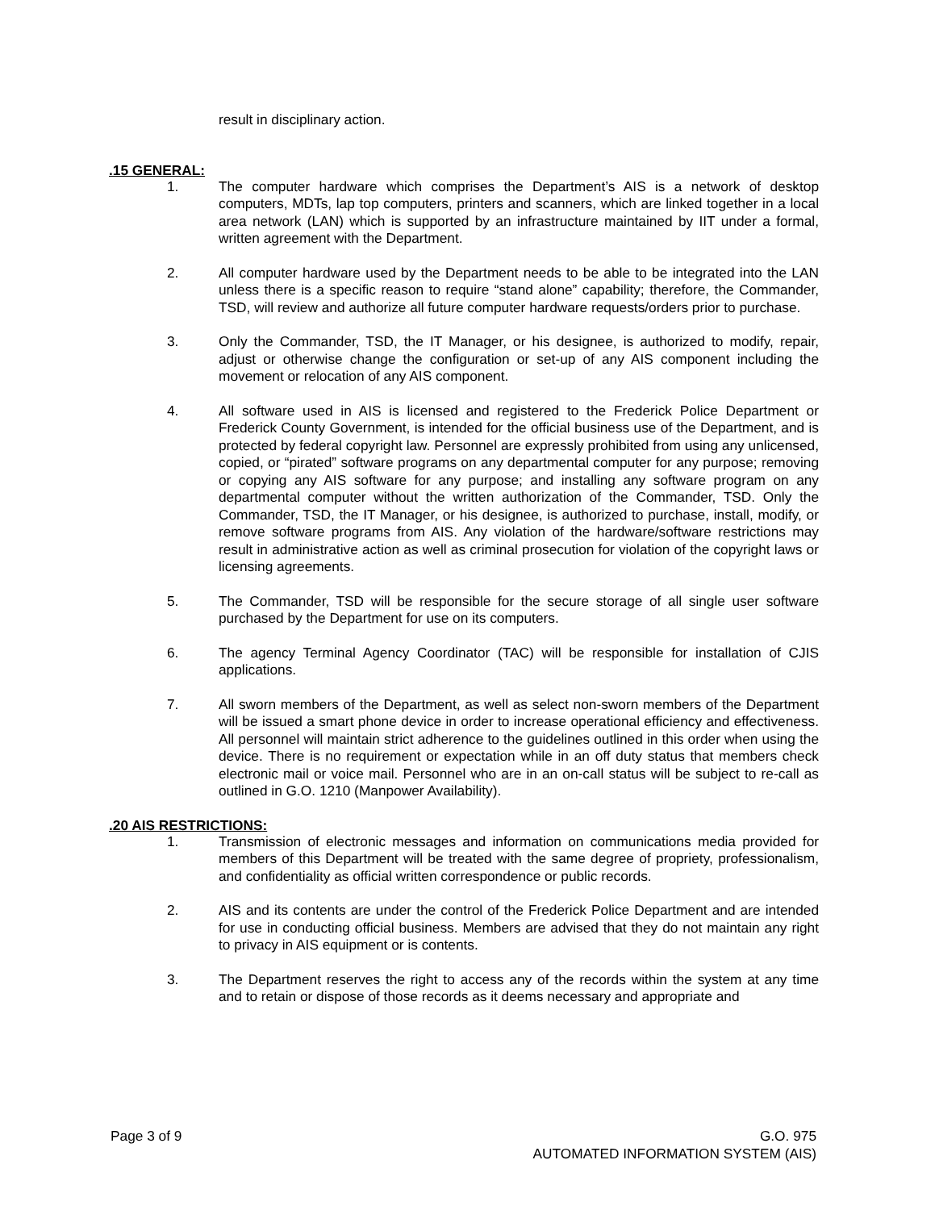result in disciplinary action.
.15 GENERAL:
1. The computer hardware which comprises the Department’s AIS is a network of desktop computers, MDTs, lap top computers, printers and scanners, which are linked together in a local area network (LAN) which is supported by an infrastructure maintained by IIT under a formal, written agreement with the Department.
2. All computer hardware used by the Department needs to be able to be integrated into the LAN unless there is a specific reason to require “stand alone” capability; therefore, the Commander, TSD, will review and authorize all future computer hardware requests/orders prior to purchase.
3. Only the Commander, TSD, the IT Manager, or his designee, is authorized to modify, repair, adjust or otherwise change the configuration or set-up of any AIS component including the movement or relocation of any AIS component.
4. All software used in AIS is licensed and registered to the Frederick Police Department or Frederick County Government, is intended for the official business use of the Department, and is protected by federal copyright law. Personnel are expressly prohibited from using any unlicensed, copied, or “pirated” software programs on any departmental computer for any purpose; removing or copying any AIS software for any purpose; and installing any software program on any departmental computer without the written authorization of the Commander, TSD. Only the Commander, TSD, the IT Manager, or his designee, is authorized to purchase, install, modify, or remove software programs from AIS. Any violation of the hardware/software restrictions may result in administrative action as well as criminal prosecution for violation of the copyright laws or licensing agreements.
5. The Commander, TSD will be responsible for the secure storage of all single user software purchased by the Department for use on its computers.
6. The agency Terminal Agency Coordinator (TAC) will be responsible for installation of CJIS applications.
7. All sworn members of the Department, as well as select non-sworn members of the Department will be issued a smart phone device in order to increase operational efficiency and effectiveness. All personnel will maintain strict adherence to the guidelines outlined in this order when using the device. There is no requirement or expectation while in an off duty status that members check electronic mail or voice mail. Personnel who are in an on-call status will be subject to re-call as outlined in G.O. 1210 (Manpower Availability).
.20 AIS RESTRICTIONS:
1. Transmission of electronic messages and information on communications media provided for members of this Department will be treated with the same degree of propriety, professionalism, and confidentiality as official written correspondence or public records.
2. AIS and its contents are under the control of the Frederick Police Department and are intended for use in conducting official business. Members are advised that they do not maintain any right to privacy in AIS equipment or is contents.
3. The Department reserves the right to access any of the records within the system at any time and to retain or dispose of those records as it deems necessary and appropriate and
Page 3 of 9 G.O. 975
AUTOMATED INFORMATION SYSTEM (AIS)